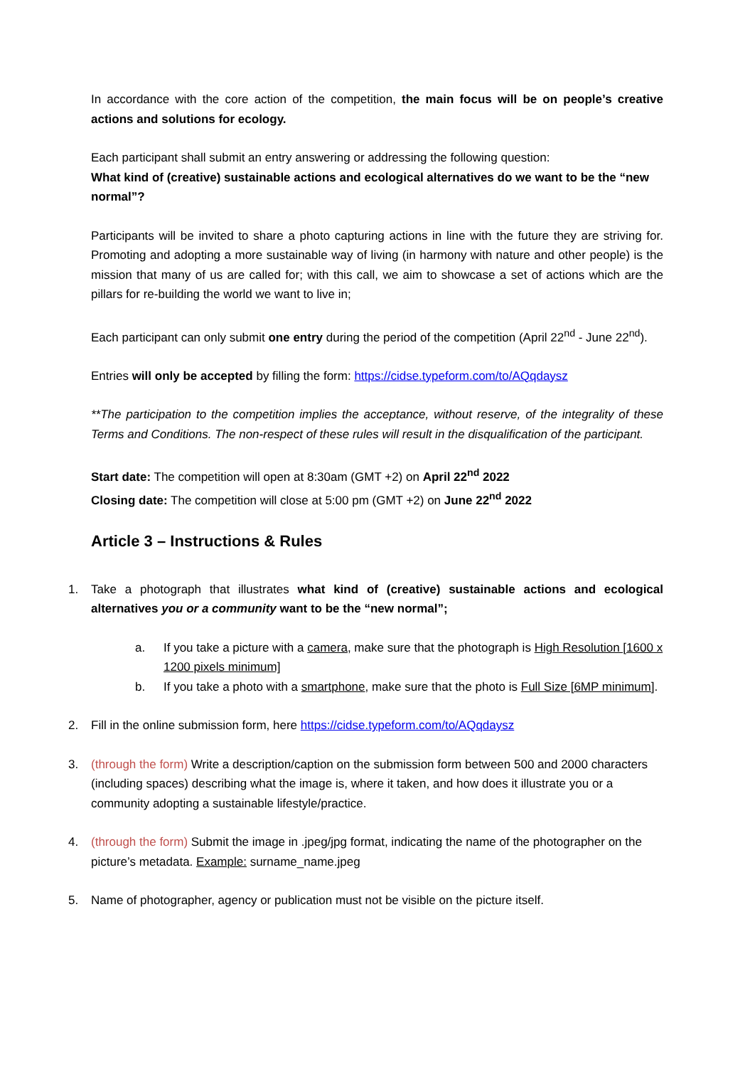In accordance with the core action of the competition, the main focus will be on people’s creative actions and solutions for ecology.
Each participant shall submit an entry answering or addressing the following question:
What kind of (creative) sustainable actions and ecological alternatives do we want to be the “new normal”?
Participants will be invited to share a photo capturing actions in line with the future they are striving for. Promoting and adopting a more sustainable way of living (in harmony with nature and other people) is the mission that many of us are called for; with this call, we aim to showcase a set of actions which are the pillars for re-building the world we want to live in;
Each participant can only submit one entry during the period of the competition (April 22<sup>nd</sup> - June 22<sup>nd</sup>).
Entries will only be accepted by filling the form: https://cidse.typeform.com/to/AQqdaysz
**The participation to the competition implies the acceptance, without reserve, of the integrality of these Terms and Conditions. The non-respect of these rules will result in the disqualification of the participant.
Start date: The competition will open at 8:30am (GMT +2) on April 22<sup>nd</sup> 2022
Closing date: The competition will close at 5:00 pm (GMT +2) on June 22<sup>nd</sup> 2022
Article 3 – Instructions & Rules
1. Take a photograph that illustrates what kind of (creative) sustainable actions and ecological alternatives you or a community want to be the “new normal”;
a. If you take a picture with a camera, make sure that the photograph is High Resolution [1600 x 1200 pixels minimum]
b. If you take a photo with a smartphone, make sure that the photo is Full Size [6MP minimum].
2. Fill in the online submission form, here https://cidse.typeform.com/to/AQqdaysz
3. (through the form) Write a description/caption on the submission form between 500 and 2000 characters (including spaces) describing what the image is, where it taken, and how does it illustrate you or a community adopting a sustainable lifestyle/practice.
4. (through the form) Submit the image in .jpeg/jpg format, indicating the name of the photographer on the picture’s metadata. Example: surname_name.jpeg
5. Name of photographer, agency or publication must not be visible on the picture itself.